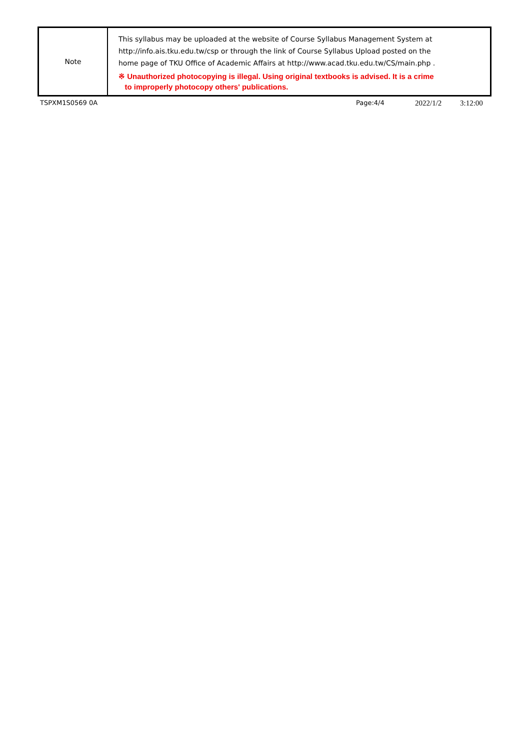| Note | This syllabus may be uploaded at the website of Course Syllabus Management System at http://info.ais.tku.edu.tw/csp or through the link of Course Syllabus Upload posted on the home page of TKU Office of Academic Affairs at http://www.acad.tku.edu.tw/CS/main.php . ※ Unauthorized photocopying is illegal. Using original textbooks is advised. It is a crime to improperly photocopy others' publications. |
TSPXM1S0569 0A Page:4/4 2022/1/2 3:12:00